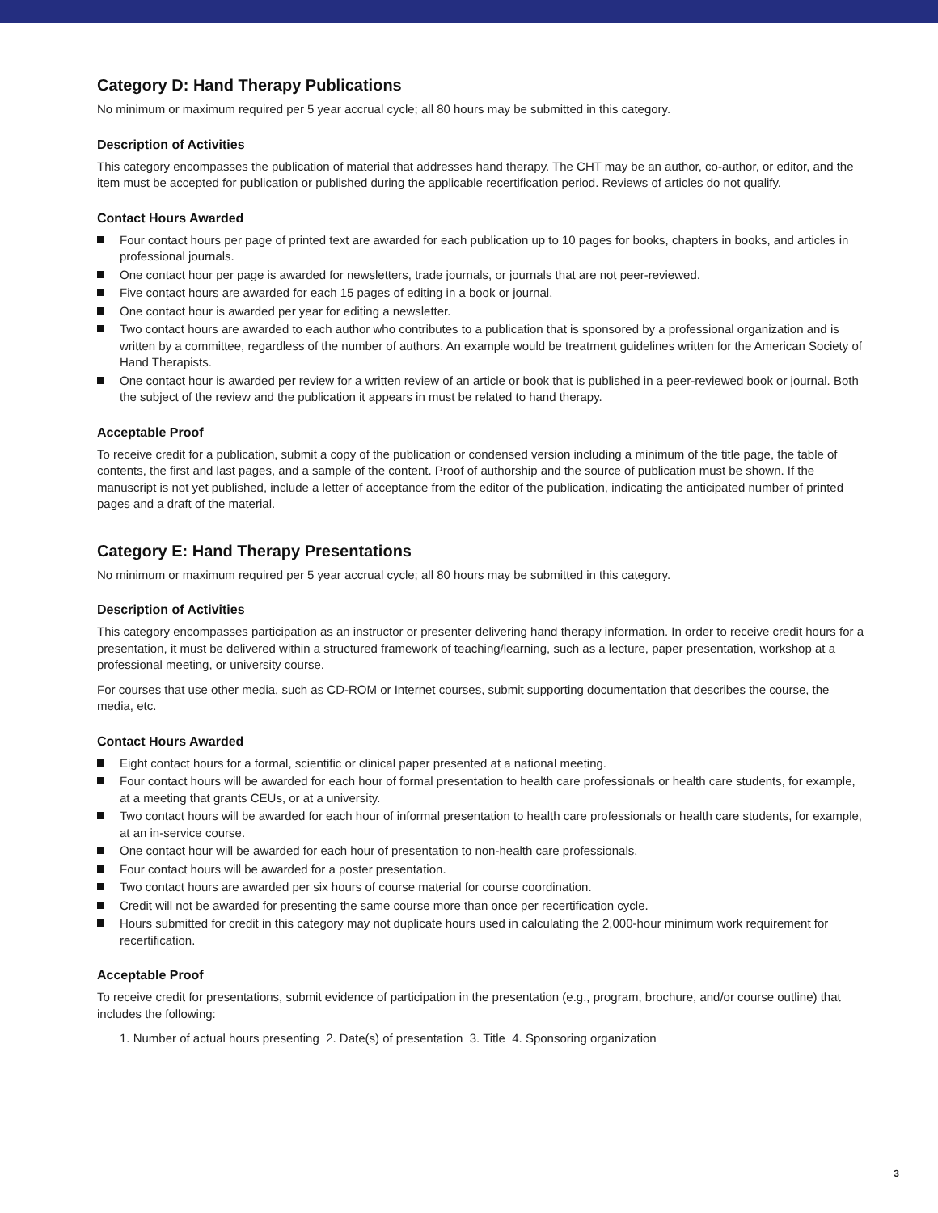Category D: Hand Therapy Publications
No minimum or maximum required per 5 year accrual cycle; all 80 hours may be submitted in this category.
Description of Activities
This category encompasses the publication of material that addresses hand therapy. The CHT may be an author, co-author, or editor, and the item must be accepted for publication or published during the applicable recertification period. Reviews of articles do not qualify.
Contact Hours Awarded
Four contact hours per page of printed text are awarded for each publication up to 10 pages for books, chapters in books, and articles in professional journals.
One contact hour per page is awarded for newsletters, trade journals, or journals that are not peer-reviewed.
Five contact hours are awarded for each 15 pages of editing in a book or journal.
One contact hour is awarded per year for editing a newsletter.
Two contact hours are awarded to each author who contributes to a publication that is sponsored by a professional organization and is written by a committee, regardless of the number of authors. An example would be treatment guidelines written for the American Society of Hand Therapists.
One contact hour is awarded per review for a written review of an article or book that is published in a peer-reviewed book or journal. Both the subject of the review and the publication it appears in must be related to hand therapy.
Acceptable Proof
To receive credit for a publication, submit a copy of the publication or condensed version including a minimum of the title page, the table of contents, the first and last pages, and a sample of the content. Proof of authorship and the source of publication must be shown. If the manuscript is not yet published, include a letter of acceptance from the editor of the publication, indicating the anticipated number of printed pages and a draft of the material.
Category E: Hand Therapy Presentations
No minimum or maximum required per 5 year accrual cycle; all 80 hours may be submitted in this category.
Description of Activities
This category encompasses participation as an instructor or presenter delivering hand therapy information. In order to receive credit hours for a presentation, it must be delivered within a structured framework of teaching/learning, such as a lecture, paper presentation, workshop at a professional meeting, or university course.
For courses that use other media, such as CD-ROM or Internet courses, submit supporting documentation that describes the course, the media, etc.
Contact Hours Awarded
Eight contact hours for a formal, scientific or clinical paper presented at a national meeting.
Four contact hours will be awarded for each hour of formal presentation to health care professionals or health care students, for example, at a meeting that grants CEUs, or at a university.
Two contact hours will be awarded for each hour of informal presentation to health care professionals or health care students, for example, at an in-service course.
One contact hour will be awarded for each hour of presentation to non-health care professionals.
Four contact hours will be awarded for a poster presentation.
Two contact hours are awarded per six hours of course material for course coordination.
Credit will not be awarded for presenting the same course more than once per recertification cycle.
Hours submitted for credit in this category may not duplicate hours used in calculating the 2,000-hour minimum work requirement for recertification.
Acceptable Proof
To receive credit for presentations, submit evidence of participation in the presentation (e.g., program, brochure, and/or course outline) that includes the following:
1. Number of actual hours presenting 2. Date(s) of presentation 3. Title 4. Sponsoring organization
3